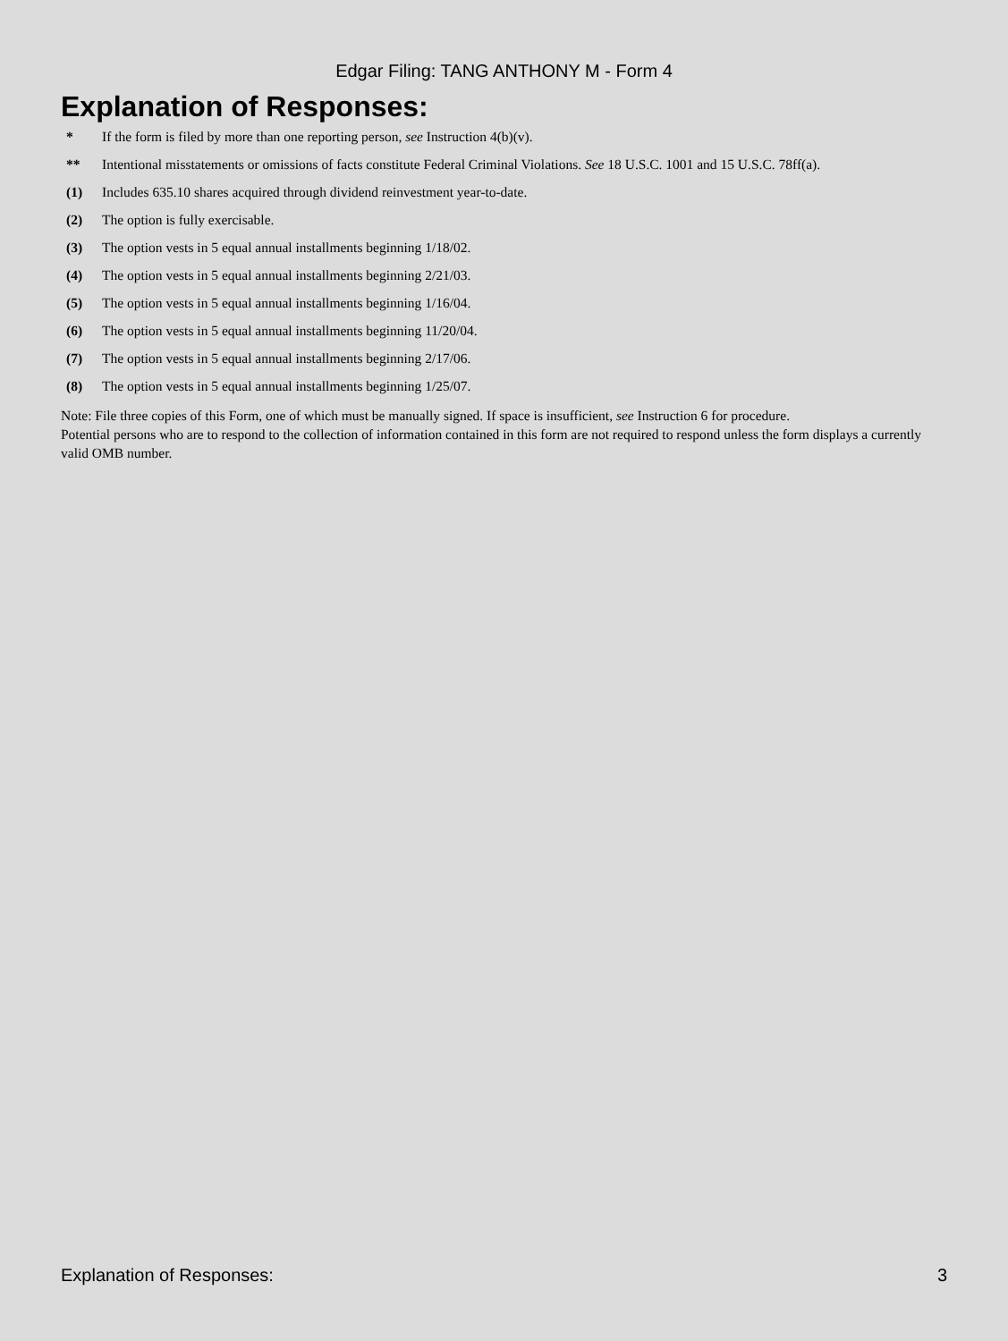Edgar Filing: TANG ANTHONY M - Form 4
Explanation of Responses:
| * | If the form is filed by more than one reporting person, see Instruction 4(b)(v). |
| ** | Intentional misstatements or omissions of facts constitute Federal Criminal Violations. See 18 U.S.C. 1001 and 15 U.S.C. 78ff(a). |
| (1) | Includes 635.10 shares acquired through dividend reinvestment year-to-date. |
| (2) | The option is fully exercisable. |
| (3) | The option vests in 5 equal annual installments beginning 1/18/02. |
| (4) | The option vests in 5 equal annual installments beginning 2/21/03. |
| (5) | The option vests in 5 equal annual installments beginning 1/16/04. |
| (6) | The option vests in 5 equal annual installments beginning 11/20/04. |
| (7) | The option vests in 5 equal annual installments beginning 2/17/06. |
| (8) | The option vests in 5 equal annual installments beginning 1/25/07. |
Note: File three copies of this Form, one of which must be manually signed. If space is insufficient, see Instruction 6 for procedure.
Potential persons who are to respond to the collection of information contained in this form are not required to respond unless the form displays a currently valid OMB number.
Explanation of Responses: 3